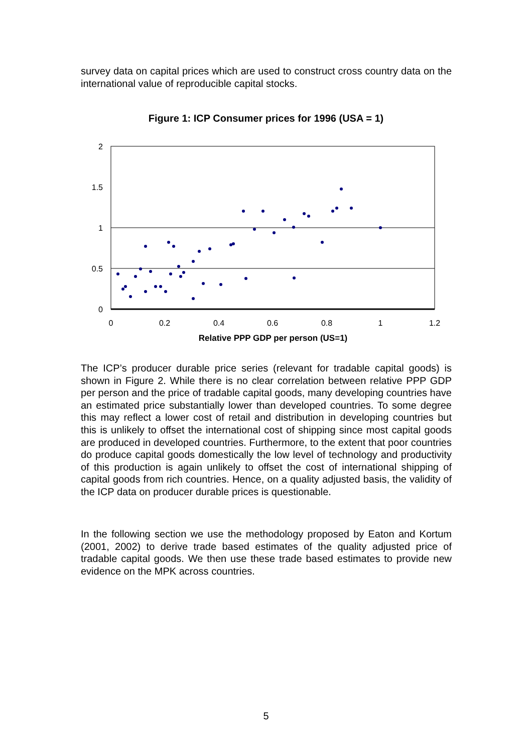survey data on capital prices which are used to construct cross country data on the international value of reproducible capital stocks.
Figure 1: ICP Consumer prices for 1996 (USA = 1)
2
1.5
1
0.5
0
0
0.2
0.4
0.6
0.8
1
1.2
Relative PPP GDP per person (US=1)
The ICP’s producer durable price series (relevant for tradable capital goods) is shown in Figure 2. While there is no clear correlation between relative PPP GDP per person and the price of tradable capital goods, many developing countries have an estimated price substantially lower than developed countries. To some degree this may reflect a lower cost of retail and distribution in developing countries but this is unlikely to offset the international cost of shipping since most capital goods are produced in developed countries. Furthermore, to the extent that poor countries do produce capital goods domestically the low level of technology and productivity of this production is again unlikely to offset the cost of international shipping of capital goods from rich countries. Hence, on a quality adjusted basis, the validity of the ICP data on producer durable prices is questionable.
In the following section we use the methodology proposed by Eaton and Kortum (2001, 2002) to derive trade based estimates of the quality adjusted price of tradable capital goods. We then use these trade based estimates to provide new evidence on the MPK across countries.
5